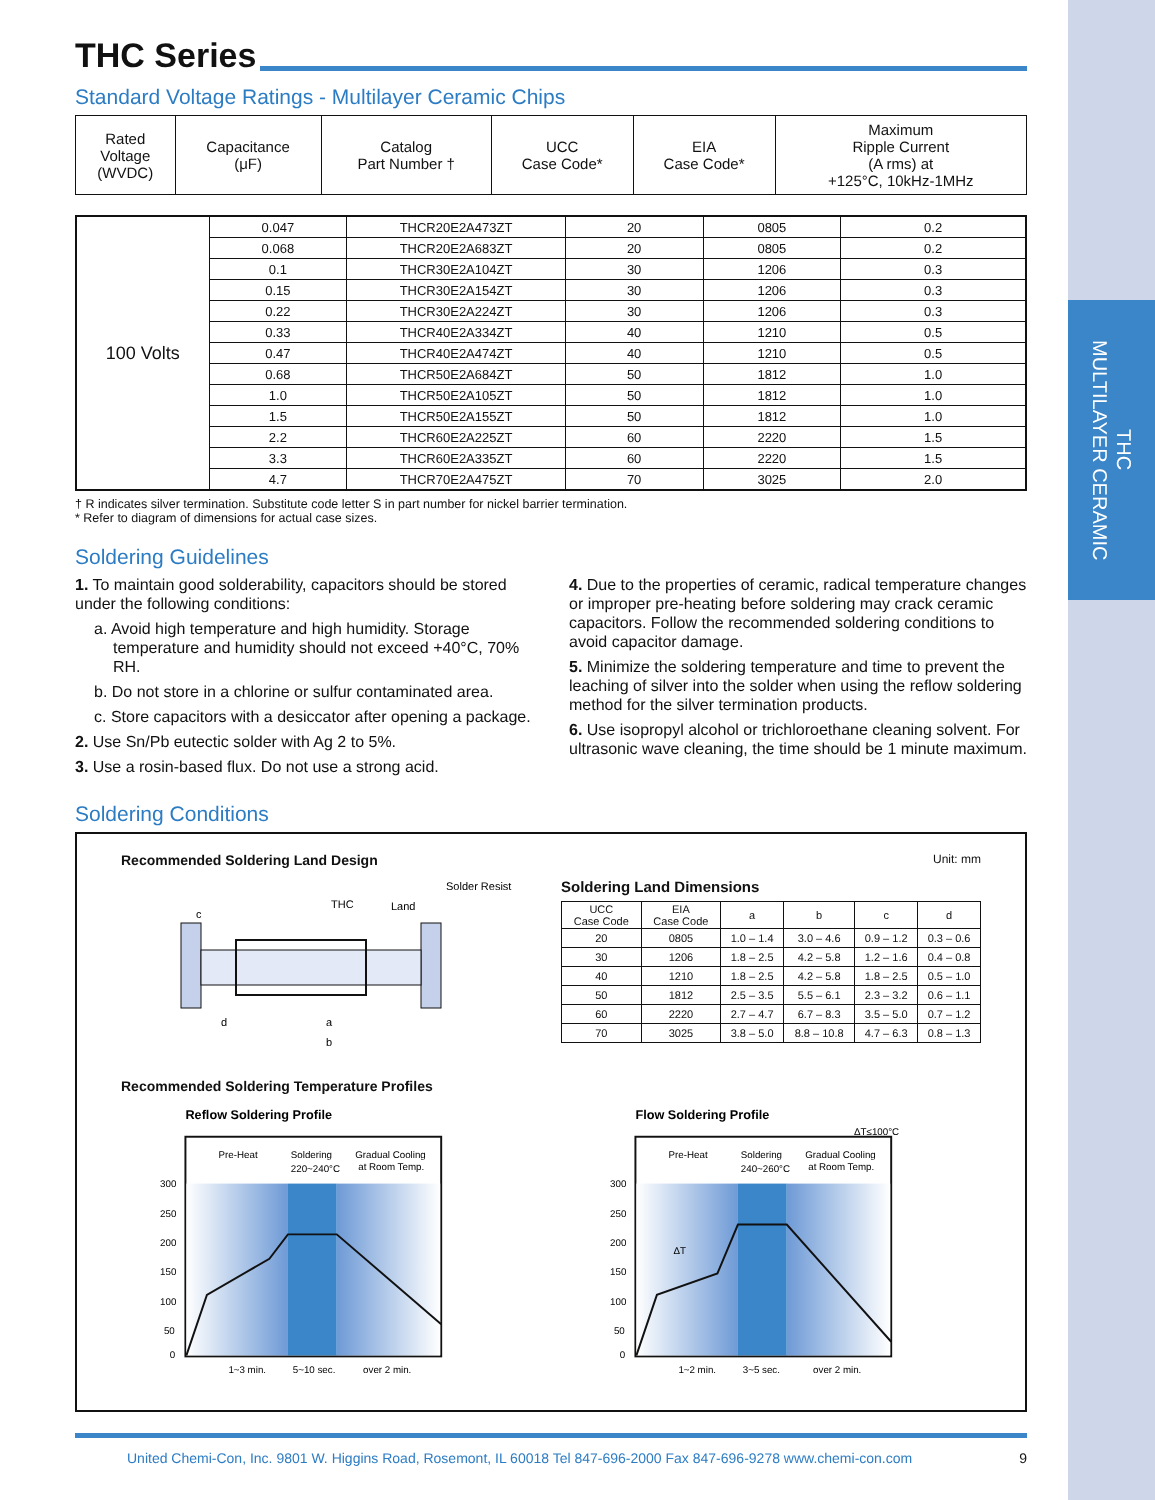THC
MULTILAYER CERAMIC
THC Series
Standard Voltage Ratings - Multilayer Ceramic Chips
| Rated Voltage (WVDC) | Capacitance (μF) | Catalog Part Number † | UCC Case Code* | EIA Case Code* | Maximum Ripple Current (A rms) at +125°C, 10kHz-1MHz |
| --- | --- | --- | --- | --- | --- |
| 100 Volts | 0.047 | THCR20E2A473ZT | 20 | 0805 | 0.2 |
| | 0.068 | THCR20E2A683ZT | 20 | 0805 | 0.2 |
| | 0.1 | THCR30E2A104ZT | 30 | 1206 | 0.3 |
| | 0.15 | THCR30E2A154ZT | 30 | 1206 | 0.3 |
| | 0.22 | THCR30E2A224ZT | 30 | 1206 | 0.3 |
| | 0.33 | THCR40E2A334ZT | 40 | 1210 | 0.5 |
| | 0.47 | THCR40E2A474ZT | 40 | 1210 | 0.5 |
| | 0.68 | THCR50E2A684ZT | 50 | 1812 | 1.0 |
| | 1.0 | THCR50E2A105ZT | 50 | 1812 | 1.0 |
| | 1.5 | THCR50E2A155ZT | 50 | 1812 | 1.0 |
| | 2.2 | THCR60E2A225ZT | 60 | 2220 | 1.5 |
| | 3.3 | THCR60E2A335ZT | 60 | 2220 | 1.5 |
| | 4.7 | THCR70E2A475ZT | 70 | 3025 | 2.0 |
† R indicates silver termination. Substitute code letter S in part number for nickel barrier termination.
* Refer to diagram of dimensions for actual case sizes.
Soldering Guidelines
1. To maintain good solderability, capacitors should be stored under the following conditions:
a. Avoid high temperature and high humidity. Storage temperature and humidity should not exceed +40°C, 70% RH.
b. Do not store in a chlorine or sulfur contaminated area.
c. Store capacitors with a desiccator after opening a package.
2. Use Sn/Pb eutectic solder with Ag 2 to 5%.
3. Use a rosin-based flux. Do not use a strong acid.
4. Due to the properties of ceramic, radical temperature changes or improper pre-heating before soldering may crack ceramic capacitors. Follow the recommended soldering conditions to avoid capacitor damage.
5. Minimize the soldering temperature and time to prevent the leaching of silver into the solder when using the reflow soldering method for the silver termination products.
6. Use isopropyl alcohol or trichloroethane cleaning solvent. For ultrasonic wave cleaning, the time should be 1 minute maximum.
Soldering Conditions
Recommended Soldering Land Design Unit: mm
Solder Resist
THC
Land
c
a
d
b
Soldering Land Dimensions
| UCC Case Code | EIA Case Code | a | b | c | d |
| --- | --- | --- | --- | --- | --- |
| 20 | 0805 | 1.0 – 1.4 | 3.0 – 4.6 | 0.9 – 1.2 | 0.3 – 0.6 |
| 30 | 1206 | 1.8 – 2.5 | 4.2 – 5.8 | 1.2 – 1.6 | 0.4 – 0.8 |
| 40 | 1210 | 1.8 – 2.5 | 4.2 – 5.8 | 1.8 – 2.5 | 0.5 – 1.0 |
| 50 | 1812 | 2.5 – 3.5 | 5.5 – 6.1 | 2.3 – 3.2 | 0.6 – 1.1 |
| 60 | 2220 | 2.7 – 4.7 | 6.7 – 8.3 | 3.5 – 5.0 | 0.7 – 1.2 |
| 70 | 3025 | 3.8 – 5.0 | 8.8 – 10.8 | 4.7 – 6.3 | 0.8 – 1.3 |
Recommended Soldering Temperature Profiles
Reflow Soldering Profile
Pre-Heat
Soldering
220~240°C
Gradual Cooling
at Room Temp.
300
250
200
150
100
50
0
1~3 min.
5~10 sec.
over 2 min.
Flow Soldering Profile
ΔT≤100°C
Pre-Heat
Soldering
240~260°C
Gradual Cooling
at Room Temp.
300
250
200
150
100
50
0
ΔT
1~2 min.
3~5 sec.
over 2 min.
United Chemi-Con, Inc. 9801 W. Higgins Road, Rosemont, IL 60018 Tel 847-696-2000 Fax 847-696-9278 www.chemi-con.com 9